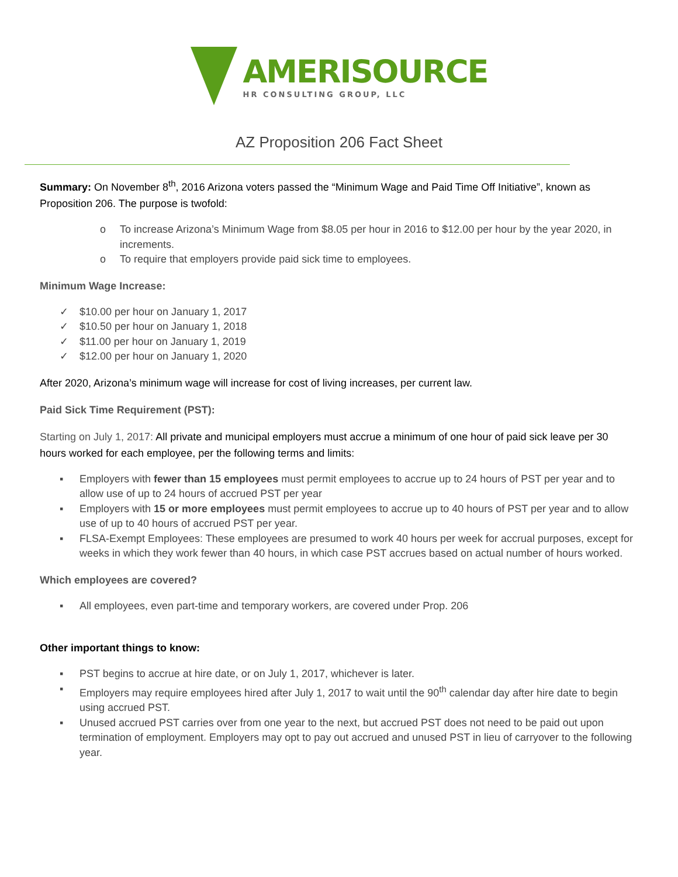AMERISOURCE
HR CONSULTING GROUP, LLC
AZ Proposition 206 Fact Sheet
Summary: On November 8<sup>th</sup>, 2016 Arizona voters passed the “Minimum Wage and Paid Time Off Initiative”, known as Proposition 206. The purpose is twofold:
o To increase Arizona’s Minimum Wage from $8.05 per hour in 2016 to $12.00 per hour by the year 2020, in increments.
o To require that employers provide paid sick time to employees.
Minimum Wage Increase:
✓ $10.00 per hour on January 1, 2017
✓ $10.50 per hour on January 1, 2018
✓ $11.00 per hour on January 1, 2019
✓ $12.00 per hour on January 1, 2020
After 2020, Arizona’s minimum wage will increase for cost of living increases, per current law.
Paid Sick Time Requirement (PST):
Starting on July 1, 2017: All private and municipal employers must accrue a minimum of one hour of paid sick leave per 30 hours worked for each employee, per the following terms and limits:
▪ Employers with fewer than 15 employees must permit employees to accrue up to 24 hours of PST per year and to allow use of up to 24 hours of accrued PST per year
▪ Employers with 15 or more employees must permit employees to accrue up to 40 hours of PST per year and to allow use of up to 40 hours of accrued PST per year.
▪ FLSA-Exempt Employees: These employees are presumed to work 40 hours per week for accrual purposes, except for weeks in which they work fewer than 40 hours, in which case PST accrues based on actual number of hours worked.
Which employees are covered?
▪ All employees, even part-time and temporary workers, are covered under Prop. 206
Other important things to know:
▪ PST begins to accrue at hire date, or on July 1, 2017, whichever is later.
▪ Employers may require employees hired after July 1, 2017 to wait until the 90<sup>th</sup> calendar day after hire date to begin using accrued PST.
▪ Unused accrued PST carries over from one year to the next, but accrued PST does not need to be paid out upon termination of employment. Employers may opt to pay out accrued and unused PST in lieu of carryover to the following year.